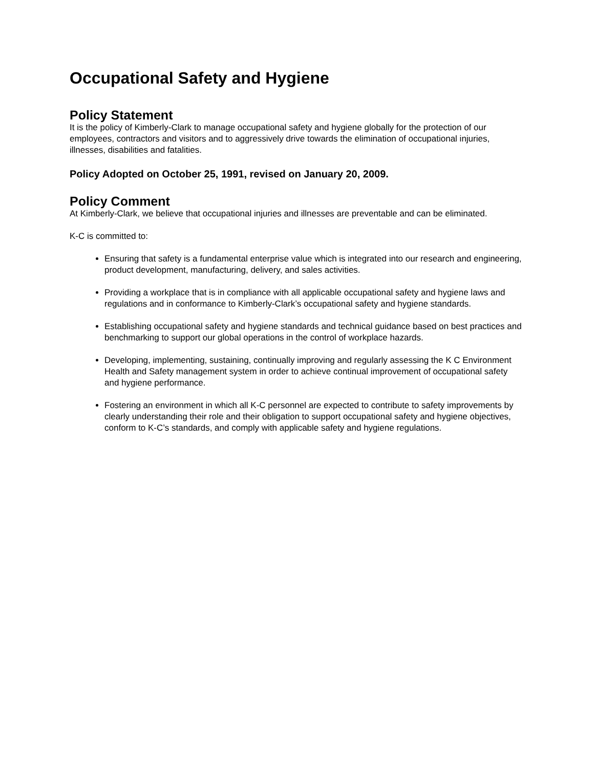Occupational Safety and Hygiene
Policy Statement
It is the policy of Kimberly-Clark to manage occupational safety and hygiene globally for the protection of our employees, contractors and visitors and to aggressively drive towards the elimination of occupational injuries, illnesses, disabilities and fatalities.
Policy Adopted on October 25, 1991, revised on January 20, 2009.
Policy Comment
At Kimberly-Clark, we believe that occupational injuries and illnesses are preventable and can be eliminated.
K-C is committed to:
Ensuring that safety is a fundamental enterprise value which is integrated into our research and engineering, product development, manufacturing, delivery, and sales activities.
Providing a workplace that is in compliance with all applicable occupational safety and hygiene laws and regulations and in conformance to Kimberly-Clark’s occupational safety and hygiene standards.
Establishing occupational safety and hygiene standards and technical guidance based on best practices and benchmarking to support our global operations in the control of workplace hazards.
Developing, implementing, sustaining, continually improving and regularly assessing the K C Environment Health and Safety management system in order to achieve continual improvement of occupational safety and hygiene performance.
Fostering an environment in which all K-C personnel are expected to contribute to safety improvements by clearly understanding their role and their obligation to support occupational safety and hygiene objectives, conform to K-C’s standards, and comply with applicable safety and hygiene regulations.